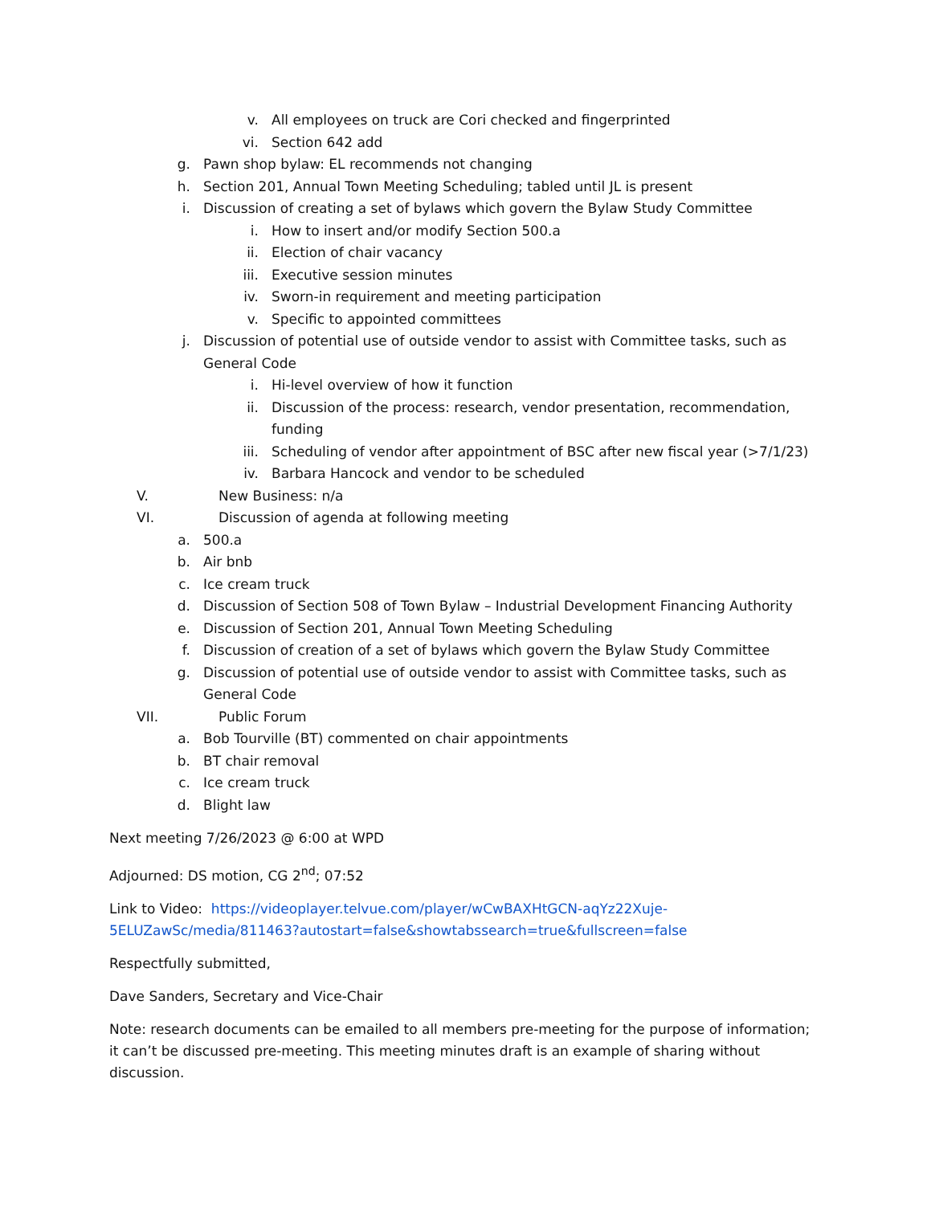v. All employees on truck are Cori checked and fingerprinted
vi. Section 642 add
g. Pawn shop bylaw: EL recommends not changing
h. Section 201, Annual Town Meeting Scheduling; tabled until JL is present
i. Discussion of creating a set of bylaws which govern the Bylaw Study Committee
i. How to insert and/or modify Section 500.a
ii. Election of chair vacancy
iii. Executive session minutes
iv. Sworn-in requirement and meeting participation
v. Specific to appointed committees
j. Discussion of potential use of outside vendor to assist with Committee tasks, such as General Code
i. Hi-level overview of how it function
ii. Discussion of the process: research, vendor presentation, recommendation, funding
iii. Scheduling of vendor after appointment of BSC after new fiscal year (>7/1/23)
iv. Barbara Hancock and vendor to be scheduled
V. New Business: n/a
VI. Discussion of agenda at following meeting
a. 500.a
b. Air bnb
c. Ice cream truck
d. Discussion of Section 508 of Town Bylaw – Industrial Development Financing Authority
e. Discussion of Section 201, Annual Town Meeting Scheduling
f. Discussion of creation of a set of bylaws which govern the Bylaw Study Committee
g. Discussion of potential use of outside vendor to assist with Committee tasks, such as General Code
VII. Public Forum
a. Bob Tourville (BT) commented on chair appointments
b. BT chair removal
c. Ice cream truck
d. Blight law
Next meeting 7/26/2023 @ 6:00 at WPD
Adjourned: DS motion, CG 2<sup>nd</sup>; 07:52
Link to Video: https://videoplayer.telvue.com/player/wCwBAXHtGCN-aqYz22Xuje-5ELUZawSc/media/811463?autostart=false&showtabssearch=true&fullscreen=false
Respectfully submitted,
Dave Sanders, Secretary and Vice-Chair
Note: research documents can be emailed to all members pre-meeting for the purpose of information; it can’t be discussed pre-meeting. This meeting minutes draft is an example of sharing without discussion.